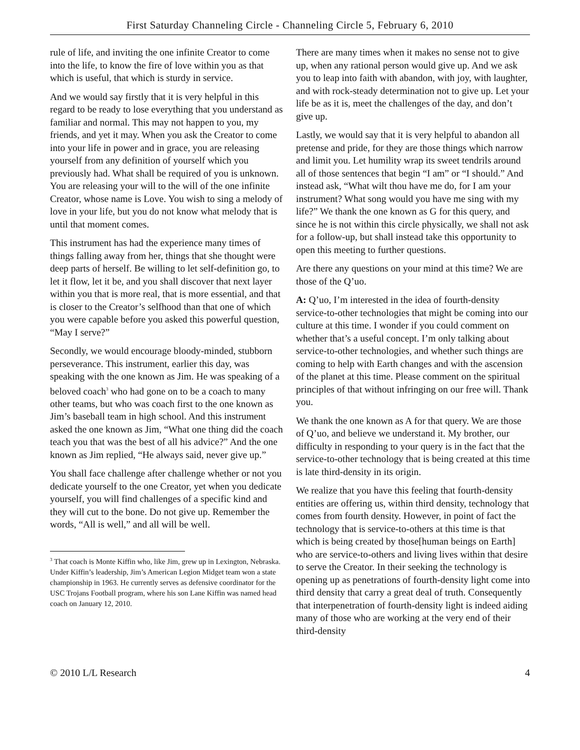First Saturday Channeling Circle - Channeling Circle 5, February 6, 2010
rule of life, and inviting the one infinite Creator to come into the life, to know the fire of love within you as that which is useful, that which is sturdy in service.
And we would say firstly that it is very helpful in this regard to be ready to lose everything that you understand as familiar and normal. This may not happen to you, my friends, and yet it may. When you ask the Creator to come into your life in power and in grace, you are releasing yourself from any definition of yourself which you previously had. What shall be required of you is unknown. You are releasing your will to the will of the one infinite Creator, whose name is Love. You wish to sing a melody of love in your life, but you do not know what melody that is until that moment comes.
This instrument has had the experience many times of things falling away from her, things that she thought were deep parts of herself. Be willing to let self-definition go, to let it flow, let it be, and you shall discover that next layer within you that is more real, that is more essential, and that is closer to the Creator’s selfhood than that one of which you were capable before you asked this powerful question, “May I serve?”
Secondly, we would encourage bloody-minded, stubborn perseverance. This instrument, earlier this day, was speaking with the one known as Jim. He was speaking of a beloved coach<sup>3</sup> who had gone on to be a coach to many other teams, but who was coach first to the one known as Jim’s baseball team in high school. And this instrument asked the one known as Jim, “What one thing did the coach teach you that was the best of all his advice?” And the one known as Jim replied, “He always said, never give up.”
You shall face challenge after challenge whether or not you dedicate yourself to the one Creator, yet when you dedicate yourself, you will find challenges of a specific kind and they will cut to the bone. Do not give up. Remember the words, “All is well,” and all will be well.
<sup>3</sup> That coach is Monte Kiffin who, like Jim, grew up in Lexington, Nebraska. Under Kiffin’s leadership, Jim’s American Legion Midget team won a state championship in 1963. He currently serves as defensive coordinator for the USC Trojans Football program, where his son Lane Kiffin was named head coach on January 12, 2010.
There are many times when it makes no sense not to give up, when any rational person would give up. And we ask you to leap into faith with abandon, with joy, with laughter, and with rock-steady determination not to give up. Let your life be as it is, meet the challenges of the day, and don’t give up.
Lastly, we would say that it is very helpful to abandon all pretense and pride, for they are those things which narrow and limit you. Let humility wrap its sweet tendrils around all of those sentences that begin “I am” or “I should.” And instead ask, “What wilt thou have me do, for I am your instrument? What song would you have me sing with my life?” We thank the one known as G for this query, and since he is not within this circle physically, we shall not ask for a follow-up, but shall instead take this opportunity to open this meeting to further questions.
Are there any questions on your mind at this time? We are those of the Q’uo.
A: Q’uo, I’m interested in the idea of fourth-density service-to-other technologies that might be coming into our culture at this time. I wonder if you could comment on whether that’s a useful concept. I’m only talking about service-to-other technologies, and whether such things are coming to help with Earth changes and with the ascension of the planet at this time. Please comment on the spiritual principles of that without infringing on our free will. Thank you.
We thank the one known as A for that query. We are those of Q’uo, and believe we understand it. My brother, our difficulty in responding to your query is in the fact that the service-to-other technology that is being created at this time is late third-density in its origin.
We realize that you have this feeling that fourth-density entities are offering us, within third density, technology that comes from fourth density. However, in point of fact the technology that is service-to-others at this time is that which is being created by those[human beings on Earth] who are service-to-others and living lives within that desire to serve the Creator. In their seeking the technology is opening up as penetrations of fourth-density light come into third density that carry a great deal of truth. Consequently that interpenetration of fourth-density light is indeed aiding many of those who are working at the very end of their third-density
© 2010 L/L Research 4